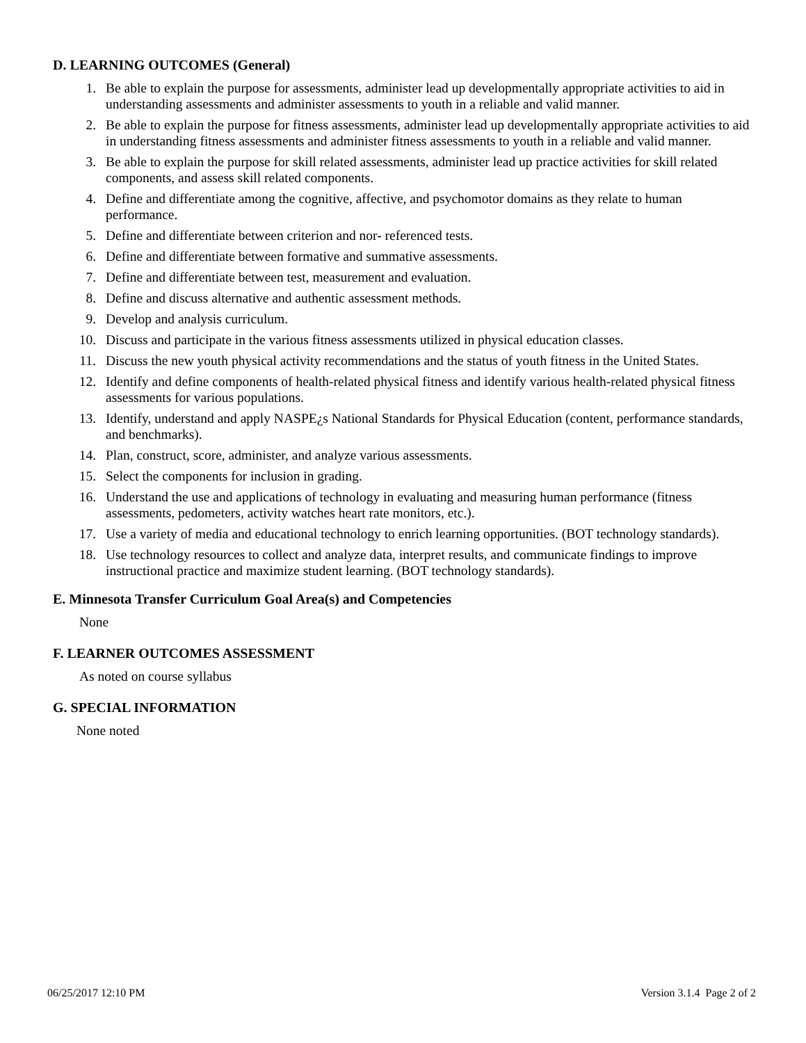D. LEARNING OUTCOMES (General)
1. Be able to explain the purpose for assessments, administer lead up developmentally appropriate activities to aid in understanding assessments and administer assessments to youth in a reliable and valid manner.
2. Be able to explain the purpose for fitness assessments, administer lead up developmentally appropriate activities to aid in understanding fitness assessments and administer fitness assessments to youth in a reliable and valid manner.
3. Be able to explain the purpose for skill related assessments, administer lead up practice activities for skill related components, and assess skill related components.
4. Define and differentiate among the cognitive, affective, and psychomotor domains as they relate to human performance.
5. Define and differentiate between criterion and nor- referenced tests.
6. Define and differentiate between formative and summative assessments.
7. Define and differentiate between test, measurement and evaluation.
8. Define and discuss alternative and authentic assessment methods.
9. Develop and analysis curriculum.
10. Discuss and participate in the various fitness assessments utilized in physical education classes.
11. Discuss the new youth physical activity recommendations and the status of youth fitness in the United States.
12. Identify and define components of health-related physical fitness and identify various health-related physical fitness assessments for various populations.
13. Identify, understand and apply NASPE¿s National Standards for Physical Education (content, performance standards, and benchmarks).
14. Plan, construct, score, administer, and analyze various assessments.
15. Select the components for inclusion in grading.
16. Understand the use and applications of technology in evaluating and measuring human performance (fitness assessments, pedometers, activity watches heart rate monitors, etc.).
17. Use a variety of media and educational technology to enrich learning opportunities. (BOT technology standards).
18. Use technology resources to collect and analyze data, interpret results, and communicate findings to improve instructional practice and maximize student learning. (BOT technology standards).
E. Minnesota Transfer Curriculum Goal Area(s) and Competencies
None
F. LEARNER OUTCOMES ASSESSMENT
As noted on course syllabus
G. SPECIAL INFORMATION
None noted
06/25/2017 12:10 PM Version 3.1.4 Page 2 of 2